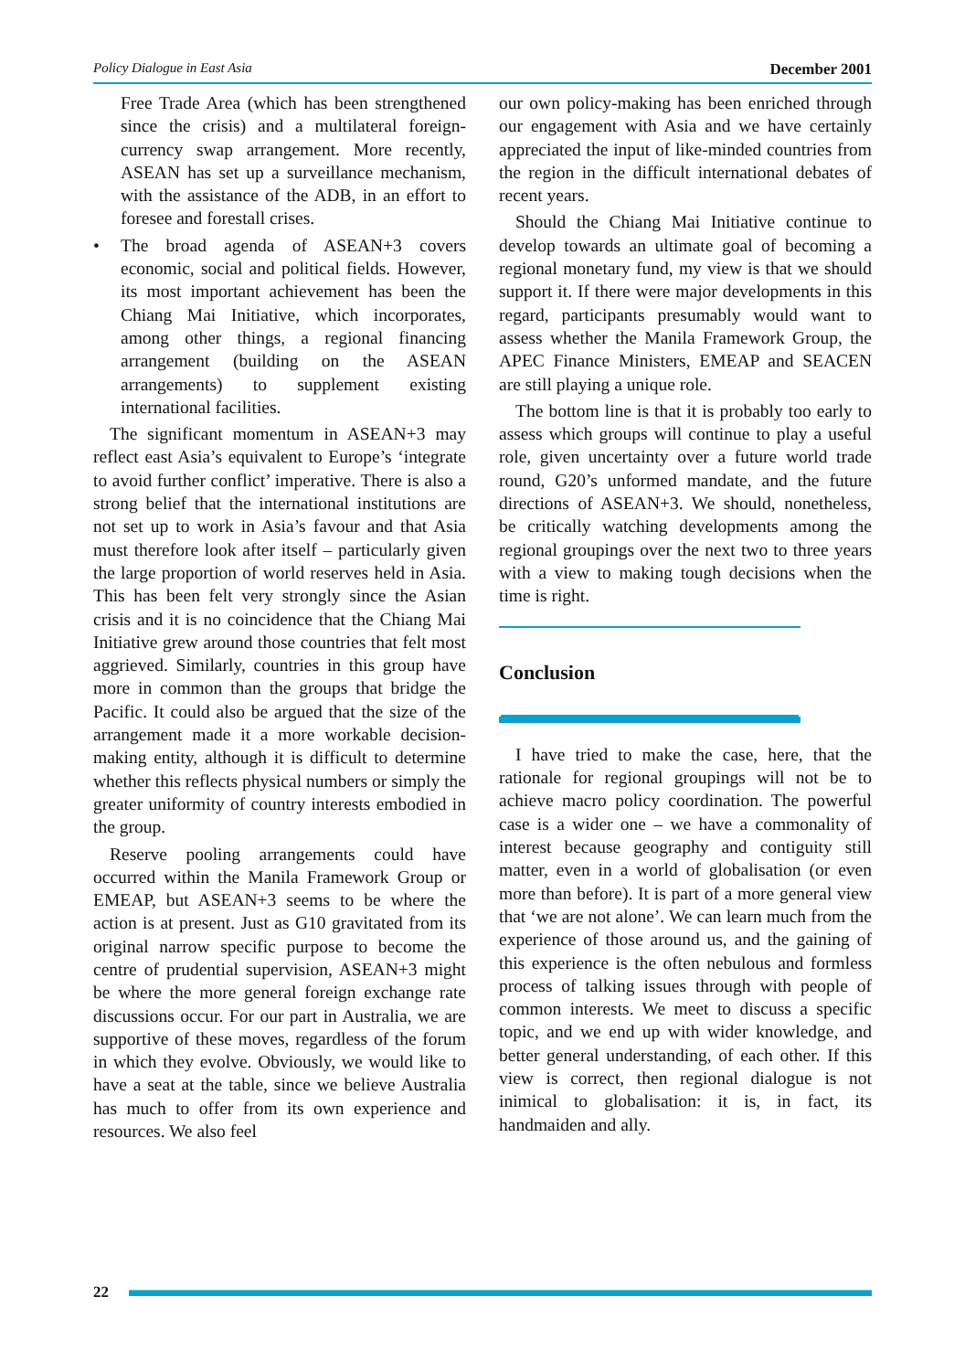Policy Dialogue in East Asia December 2001
Free Trade Area (which has been strengthened since the crisis) and a multilateral foreign-currency swap arrangement. More recently, ASEAN has set up a surveillance mechanism, with the assistance of the ADB, in an effort to foresee and forestall crises.
• The broad agenda of ASEAN+3 covers economic, social and political fields. However, its most important achievement has been the Chiang Mai Initiative, which incorporates, among other things, a regional financing arrangement (building on the ASEAN arrangements) to supplement existing international facilities.
The significant momentum in ASEAN+3 may reflect east Asia’s equivalent to Europe’s ‘integrate to avoid further conflict’ imperative. There is also a strong belief that the international institutions are not set up to work in Asia’s favour and that Asia must therefore look after itself – particularly given the large proportion of world reserves held in Asia. This has been felt very strongly since the Asian crisis and it is no coincidence that the Chiang Mai Initiative grew around those countries that felt most aggrieved. Similarly, countries in this group have more in common than the groups that bridge the Pacific. It could also be argued that the size of the arrangement made it a more workable decision-making entity, although it is difficult to determine whether this reflects physical numbers or simply the greater uniformity of country interests embodied in the group.
Reserve pooling arrangements could have occurred within the Manila Framework Group or EMEAP, but ASEAN+3 seems to be where the action is at present. Just as G10 gravitated from its original narrow specific purpose to become the centre of prudential supervision, ASEAN+3 might be where the more general foreign exchange rate discussions occur. For our part in Australia, we are supportive of these moves, regardless of the forum in which they evolve. Obviously, we would like to have a seat at the table, since we believe Australia has much to offer from its own experience and resources. We also feel
our own policy-making has been enriched through our engagement with Asia and we have certainly appreciated the input of like-minded countries from the region in the difficult international debates of recent years.
Should the Chiang Mai Initiative continue to develop towards an ultimate goal of becoming a regional monetary fund, my view is that we should support it. If there were major developments in this regard, participants presumably would want to assess whether the Manila Framework Group, the APEC Finance Ministers, EMEAP and SEACEN are still playing a unique role.
The bottom line is that it is probably too early to assess which groups will continue to play a useful role, given uncertainty over a future world trade round, G20’s unformed mandate, and the future directions of ASEAN+3. We should, nonetheless, be critically watching developments among the regional groupings over the next two to three years with a view to making tough decisions when the time is right.
Conclusion
I have tried to make the case, here, that the rationale for regional groupings will not be to achieve macro policy coordination. The powerful case is a wider one – we have a commonality of interest because geography and contiguity still matter, even in a world of globalisation (or even more than before). It is part of a more general view that ‘we are not alone’. We can learn much from the experience of those around us, and the gaining of this experience is the often nebulous and formless process of talking issues through with people of common interests. We meet to discuss a specific topic, and we end up with wider knowledge, and better general understanding, of each other. If this view is correct, then regional dialogue is not inimical to globalisation: it is, in fact, its handmaiden and ally.
22